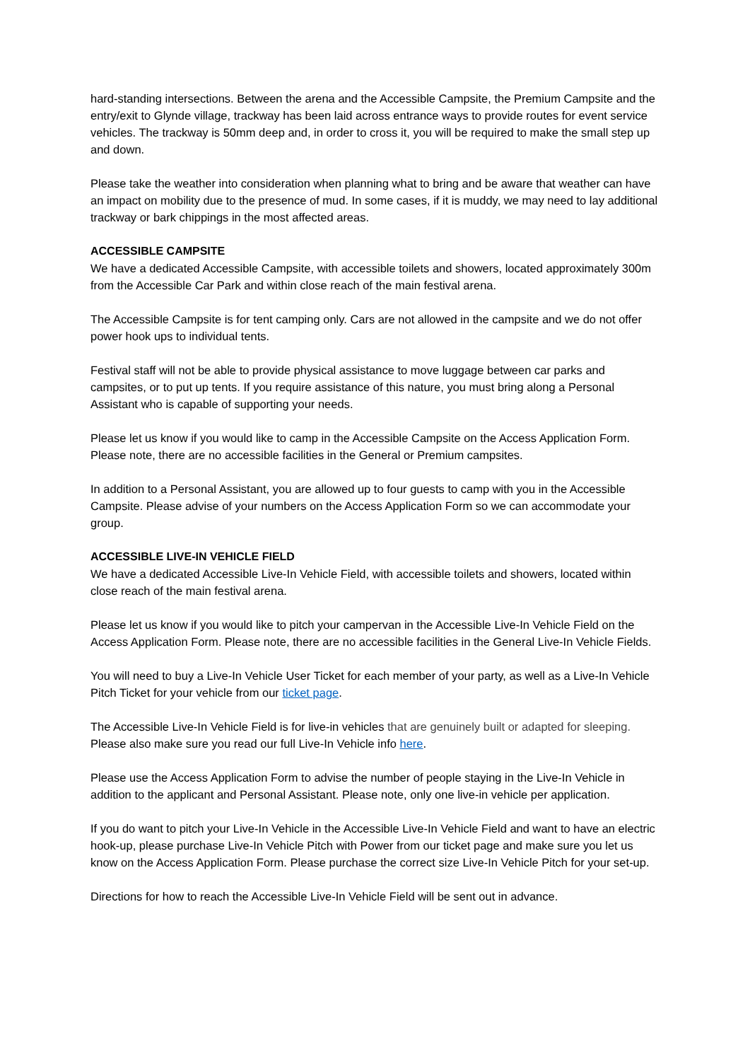hard-standing intersections. Between the arena and the Accessible Campsite, the Premium Campsite and the entry/exit to Glynde village, trackway has been laid across entrance ways to provide routes for event service vehicles. The trackway is 50mm deep and, in order to cross it, you will be required to make the small step up and down.
Please take the weather into consideration when planning what to bring and be aware that weather can have an impact on mobility due to the presence of mud. In some cases, if it is muddy, we may need to lay additional trackway or bark chippings in the most affected areas.
ACCESSIBLE CAMPSITE
We have a dedicated Accessible Campsite, with accessible toilets and showers, located approximately 300m from the Accessible Car Park and within close reach of the main festival arena.
The Accessible Campsite is for tent camping only. Cars are not allowed in the campsite and we do not offer power hook ups to individual tents.
Festival staff will not be able to provide physical assistance to move luggage between car parks and campsites, or to put up tents. If you require assistance of this nature, you must bring along a Personal Assistant who is capable of supporting your needs.
Please let us know if you would like to camp in the Accessible Campsite on the Access Application Form. Please note, there are no accessible facilities in the General or Premium campsites.
In addition to a Personal Assistant, you are allowed up to four guests to camp with you in the Accessible Campsite. Please advise of your numbers on the Access Application Form so we can accommodate your group.
ACCESSIBLE LIVE-IN VEHICLE FIELD
We have a dedicated Accessible Live-In Vehicle Field, with accessible toilets and showers, located within close reach of the main festival arena.
Please let us know if you would like to pitch your campervan in the Accessible Live-In Vehicle Field on the Access Application Form. Please note, there are no accessible facilities in the General Live-In Vehicle Fields.
You will need to buy a Live-In Vehicle User Ticket for each member of your party, as well as a Live-In Vehicle Pitch Ticket for your vehicle from our ticket page.
The Accessible Live-In Vehicle Field is for live-in vehicles that are genuinely built or adapted for sleeping. Please also make sure you read our full Live-In Vehicle info here.
Please use the Access Application Form to advise the number of people staying in the Live-In Vehicle in addition to the applicant and Personal Assistant. Please note, only one live-in vehicle per application.
If you do want to pitch your Live-In Vehicle in the Accessible Live-In Vehicle Field and want to have an electric hook-up, please purchase Live-In Vehicle Pitch with Power from our ticket page and make sure you let us know on the Access Application Form. Please purchase the correct size Live-In Vehicle Pitch for your set-up.
Directions for how to reach the Accessible Live-In Vehicle Field will be sent out in advance.